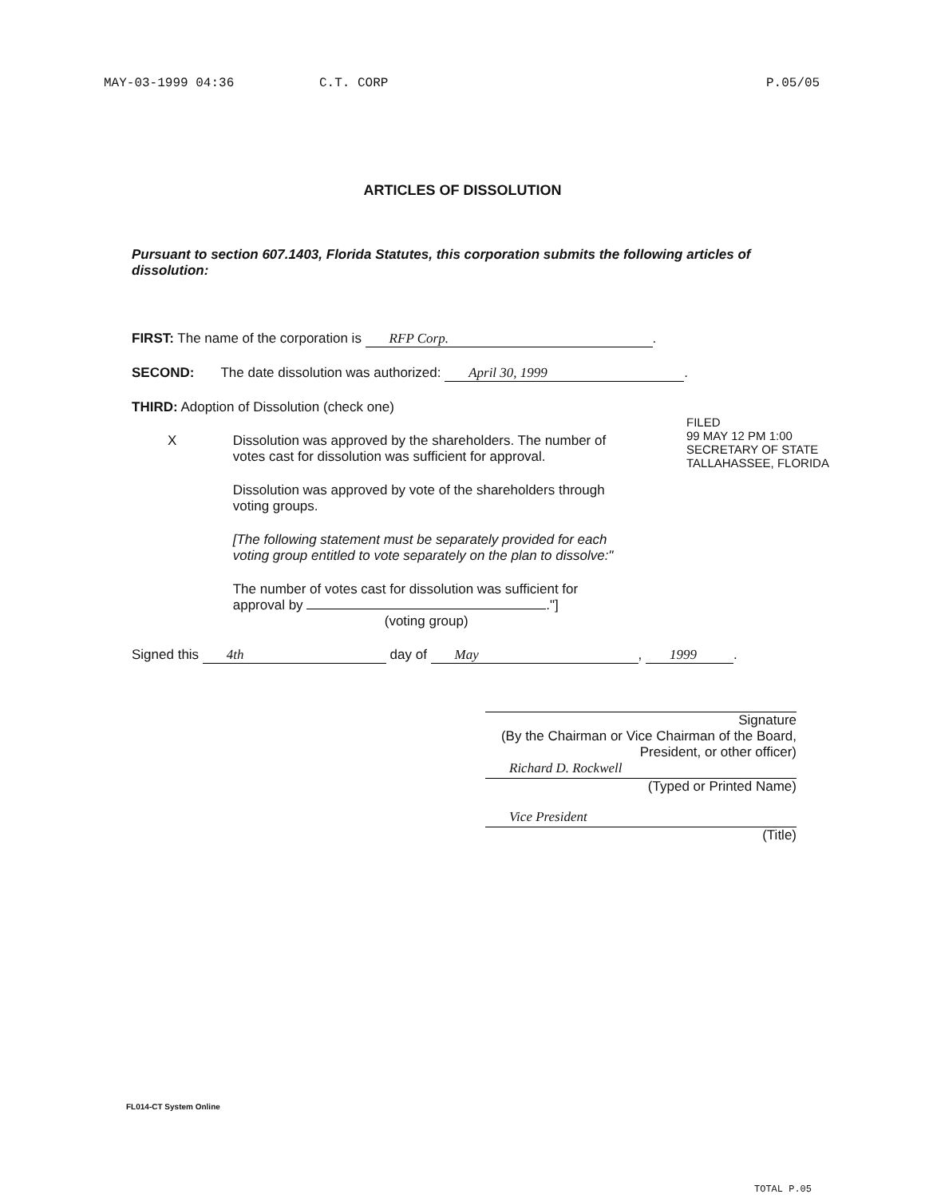MAY-03-1999 04:36 C.T. CORP P.05/05
ARTICLES OF DISSOLUTION
Pursuant to section 607.1403, Florida Statutes, this corporation submits the following articles of dissolution:
FIRST: The name of the corporation is RFP Corp..
SECOND: The date dissolution was authorized: April 30, 1999.
THIRD: Adoption of Dissolution (check one)
X Dissolution was approved by the shareholders. The number of votes cast for dissolution was sufficient for approval.
Dissolution was approved by vote of the shareholders through voting groups.
[The following statement must be separately provided for each voting group entitled to vote separately on the plan to dissolve:"
The number of votes cast for dissolution was sufficient for approval by ."]
(voting group)
Signed this 4th day of May, 1999.
FILED
99 MAY 12 PM 1:00
SECRETARY OF STATE
TALLAHASSEE, FLORIDA
Signature
(By the Chairman or Vice Chairman of the Board, President, or other officer)
Richard D. Rockwell
(Typed or Printed Name)
Vice President
(Title)
FL014-CT System Online
TOTAL P.05